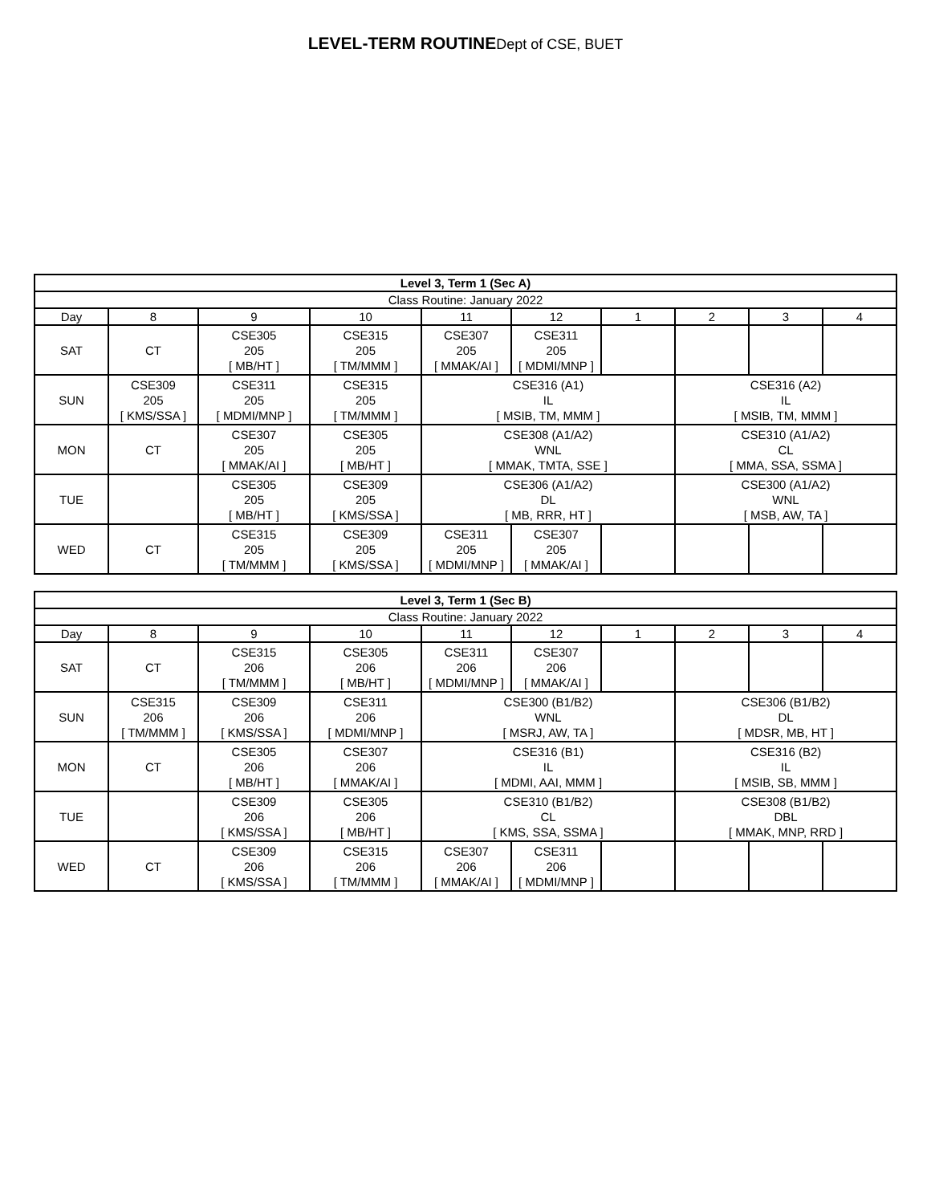LEVEL-TERM ROUTINEDept of CSE, BUET
| Level 3, Term 1 (Sec A) | | | | | | | | | |
| --- | --- | --- | --- | --- | --- | --- | --- | --- | --- |
| Class Routine: January 2022 | | | | | | | | | |
| Day | 8 | 9 | 10 | 11 | 12 | 1 | 2 | 3 | 4 |
| SAT | CT | CSE305 205 [ MB/HT ] | CSE315 205 [ TM/MMM ] | CSE307 205 [ MMAK/AI ] | CSE311 205 [ MDMI/MNP ] | | | | |
| SUN | CSE309 205 [ KMS/SSA ] | CSE311 205 [ MDMI/MNP ] | CSE315 205 [ TM/MMM ] | CSE316 (A1) IL [ MSIB, TM, MMM ] | | | CSE316 (A2) IL [ MSIB, TM, MMM ] | | |
| MON | CT | CSE307 205 [ MMAK/AI ] | CSE305 205 [ MB/HT ] | CSE308 (A1/A2) WNL [ MMAK, TMTA, SSE ] | | | CSE310 (A1/A2) CL [ MMA, SSA, SSMA ] | | |
| TUE | | CSE305 205 [ MB/HT ] | CSE309 205 [ KMS/SSA ] | CSE306 (A1/A2) DL [ MB, RRR, HT ] | | | CSE300 (A1/A2) WNL [ MSB, AW, TA ] | | |
| WED | CT | CSE315 205 [ TM/MMM ] | CSE309 205 [ KMS/SSA ] | CSE311 205 [ MDMI/MNP ] | CSE307 205 [ MMAK/AI ] | | | | |
| Level 3, Term 1 (Sec B) | | | | | | | | | |
| --- | --- | --- | --- | --- | --- | --- | --- | --- | --- |
| Class Routine: January 2022 | | | | | | | | | |
| Day | 8 | 9 | 10 | 11 | 12 | 1 | 2 | 3 | 4 |
| SAT | CT | CSE315 206 [ TM/MMM ] | CSE305 206 [ MB/HT ] | CSE311 206 [ MDMI/MNP ] | CSE307 206 [ MMAK/AI ] | | | | |
| SUN | CSE315 206 [ TM/MMM ] | CSE309 206 [ KMS/SSA ] | CSE311 206 [ MDMI/MNP ] | CSE300 (B1/B2) WNL [ MSRJ, AW, TA ] | | | CSE306 (B1/B2) DL [ MDSR, MB, HT ] | | |
| MON | CT | CSE305 206 [ MB/HT ] | CSE307 206 [ MMAK/AI ] | CSE316 (B1) IL [ MDMI, AAI, MMM ] | | | CSE316 (B2) IL [ MSIB, SB, MMM ] | | |
| TUE | | CSE309 206 [ KMS/SSA ] | CSE305 206 [ MB/HT ] | CSE310 (B1/B2) CL [ KMS, SSA, SSMA ] | | | CSE308 (B1/B2) DBL [ MMAK, MNP, RRD ] | | |
| WED | CT | CSE309 206 [ KMS/SSA ] | CSE315 206 [ TM/MMM ] | CSE307 206 [ MMAK/AI ] | CSE311 206 [ MDMI/MNP ] | | | | |